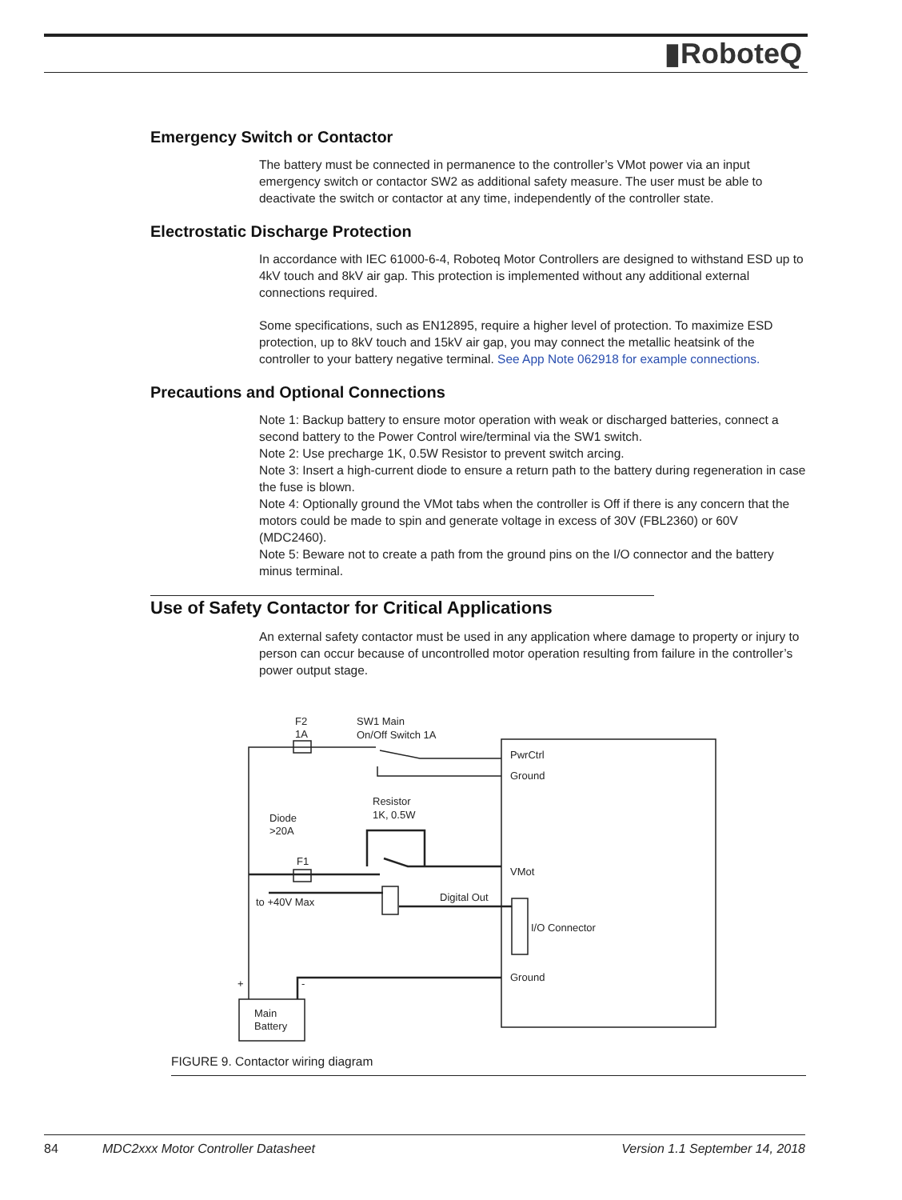▮RoboteQ
Emergency Switch or Contactor
The battery must be connected in permanence to the controller’s VMot power via an input emergency switch or contactor SW2 as additional safety measure. The user must be able to deactivate the switch or contactor at any time, independently of the controller state.
Electrostatic Discharge Protection
In accordance with IEC 61000-6-4, Roboteq Motor Controllers are designed to withstand ESD up to 4kV touch and 8kV air gap. This protection is implemented without any additional external connections required.
Some specifications, such as EN12895, require a higher level of protection. To maximize ESD protection, up to 8kV touch and 15kV air gap, you may connect the metallic heatsink of the controller to your battery negative terminal. See App Note 062918 for example connections.
Precautions and Optional Connections
Note 1: Backup battery to ensure motor operation with weak or discharged batteries, connect a second battery to the Power Control wire/terminal via the SW1 switch.
Note 2: Use precharge 1K, 0.5W Resistor to prevent switch arcing.
Note 3: Insert a high-current diode to ensure a return path to the battery during regeneration in case the fuse is blown.
Note 4: Optionally ground the VMot tabs when the controller is Off if there is any concern that the motors could be made to spin and generate voltage in excess of 30V (FBL2360) or 60V (MDC2460).
Note 5: Beware not to create a path from the ground pins on the I/O connector and the battery minus terminal.
Use of Safety Contactor for Critical Applications
An external safety contactor must be used in any application where damage to property or injury to person can occur because of uncontrolled motor operation resulting from failure in the controller’s power output stage.
F2
1A
SW1 Main
On/Off Switch 1A
PwrCtrl
Ground
Resistor
1K, 0.5W
Diode
>20A
F1
VMot
Digital Out
to +40V Max
I/O Connector
Ground
+
-
Main
Battery
FIGURE 9. Contactor wiring diagram
84 MDC2xxx Motor Controller Datasheet Version 1.1 September 14, 2018